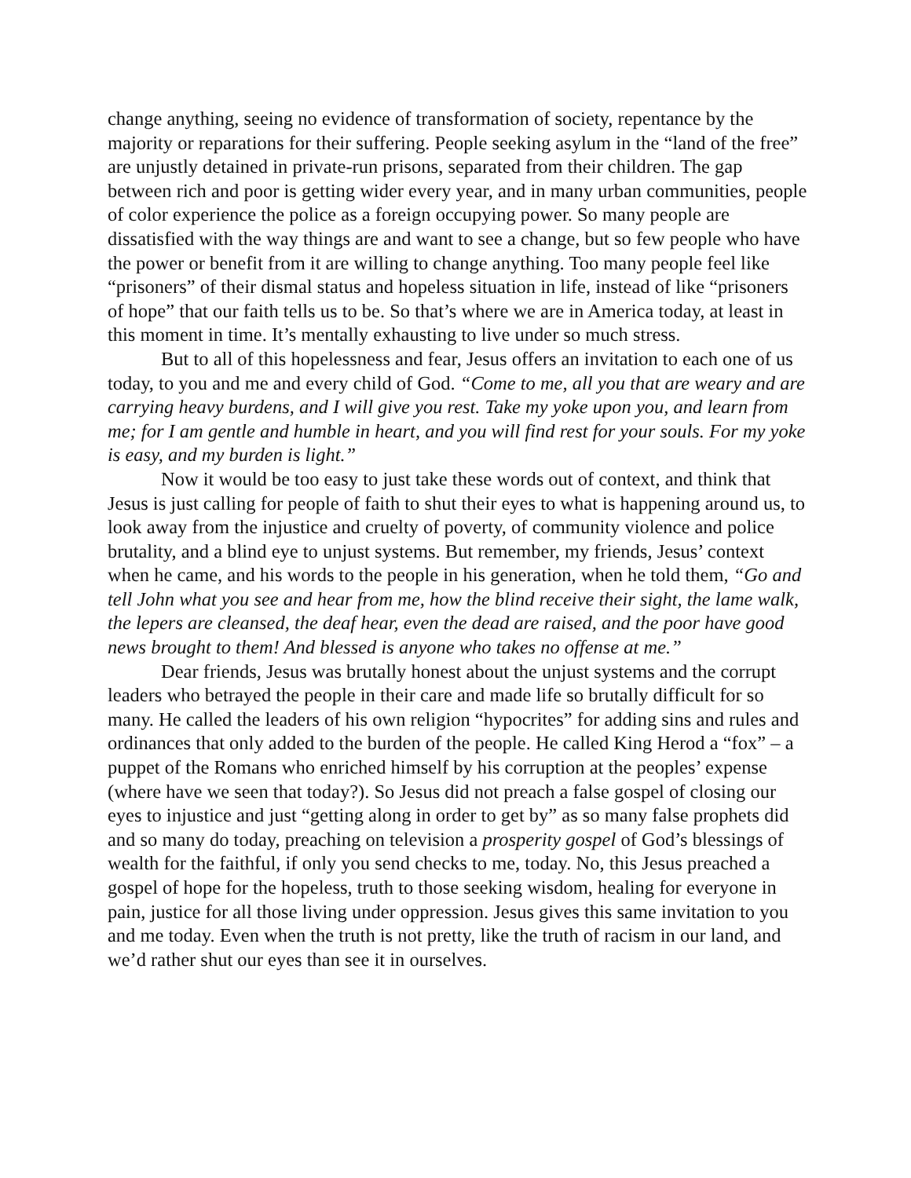change anything, seeing no evidence of transformation of society, repentance by the majority or reparations for their suffering. People seeking asylum in the “land of the free” are unjustly detained in private-run prisons, separated from their children. The gap between rich and poor is getting wider every year, and in many urban communities, people of color experience the police as a foreign occupying power. So many people are dissatisfied with the way things are and want to see a change, but so few people who have the power or benefit from it are willing to change anything. Too many people feel like “prisoners” of their dismal status and hopeless situation in life, instead of like “prisoners of hope” that our faith tells us to be. So that’s where we are in America today, at least in this moment in time. It’s mentally exhausting to live under so much stress.
But to all of this hopelessness and fear, Jesus offers an invitation to each one of us today, to you and me and every child of God. “Come to me, all you that are weary and are carrying heavy burdens, and I will give you rest. Take my yoke upon you, and learn from me; for I am gentle and humble in heart, and you will find rest for your souls. For my yoke is easy, and my burden is light.”
Now it would be too easy to just take these words out of context, and think that Jesus is just calling for people of faith to shut their eyes to what is happening around us, to look away from the injustice and cruelty of poverty, of community violence and police brutality, and a blind eye to unjust systems. But remember, my friends, Jesus’ context when he came, and his words to the people in his generation, when he told them, “Go and tell John what you see and hear from me, how the blind receive their sight, the lame walk, the lepers are cleansed, the deaf hear, even the dead are raised, and the poor have good news brought to them! And blessed is anyone who takes no offense at me.”
Dear friends, Jesus was brutally honest about the unjust systems and the corrupt leaders who betrayed the people in their care and made life so brutally difficult for so many. He called the leaders of his own religion “hypocrites” for adding sins and rules and ordinances that only added to the burden of the people. He called King Herod a “fox” – a puppet of the Romans who enriched himself by his corruption at the peoples’ expense (where have we seen that today?). So Jesus did not preach a false gospel of closing our eyes to injustice and just “getting along in order to get by” as so many false prophets did and so many do today, preaching on television a prosperity gospel of God’s blessings of wealth for the faithful, if only you send checks to me, today. No, this Jesus preached a gospel of hope for the hopeless, truth to those seeking wisdom, healing for everyone in pain, justice for all those living under oppression. Jesus gives this same invitation to you and me today. Even when the truth is not pretty, like the truth of racism in our land, and we’d rather shut our eyes than see it in ourselves.